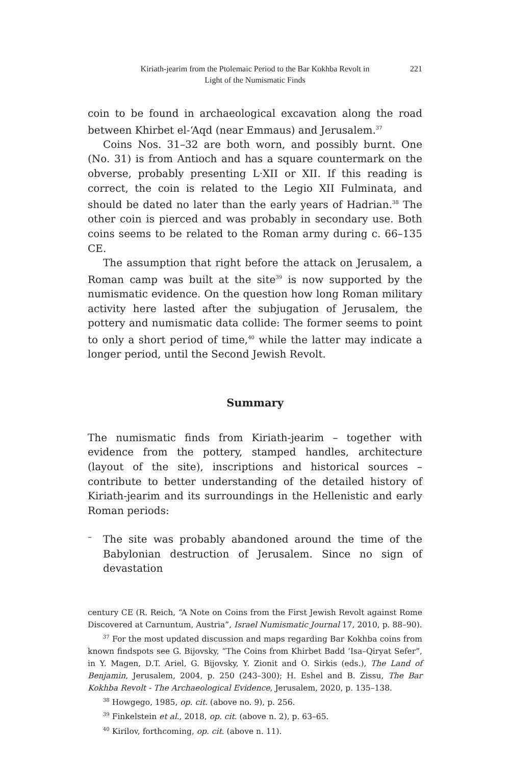Kiriath-jearim from the Ptolemaic Period to the Bar Kokhba Revolt in
Light of the Numismatic Finds
221
coin to be found in archaeological excavation along the road between Khirbet el-‘Aqd (near Emmaus) and Jerusalem.<sup>37</sup>
Coins Nos. 31–32 are both worn, and possibly burnt. One (No. 31) is from Antioch and has a square countermark on the obverse, probably presenting L·XII or XII. If this reading is correct, the coin is related to the Legio XII Fulminata, and should be dated no later than the early years of Hadrian.<sup>38</sup> The other coin is pierced and was probably in secondary use. Both coins seems to be related to the Roman army during c. 66–135 CE.
The assumption that right before the attack on Jerusalem, a Roman camp was built at the site<sup>39</sup> is now supported by the numismatic evidence. On the question how long Roman military activity here lasted after the subjugation of Jerusalem, the pottery and numismatic data collide: The former seems to point to only a short period of time,<sup>40</sup> while the latter may indicate a longer period, until the Second Jewish Revolt.
Summary
The numismatic finds from Kiriath-jearim – together with evidence from the pottery, stamped handles, architecture (layout of the site), inscriptions and historical sources – contribute to better understanding of the detailed history of Kiriath-jearim and its surroundings in the Hellenistic and early Roman periods:
–
The site was probably abandoned around the time of the Babylonian destruction of Jerusalem. Since no sign of devastation
century CE (R. Reich, “A Note on Coins from the First Jewish Revolt against Rome Discovered at Carnuntum, Austria”, Israel Numismatic Journal 17, 2010, p. 88–90).
<sup>37</sup> For the most updated discussion and maps regarding Bar Kokhba coins from known findspots see G. Bijovsky, “The Coins from Khirbet Badd ‘Isa–Qiryat Sefer”, in Y. Magen, D.T. Ariel, G. Bijovsky, Y. Zionit and O. Sirkis (eds.), The Land of Benjamin, Jerusalem, 2004, p. 250 (243–300); H. Eshel and B. Zissu, The Bar Kokhba Revolt - The Archaeological Evidence, Jerusalem, 2020, p. 135–138.
<sup>38</sup> Howgego, 1985, op. cit. (above no. 9), p. 256.
<sup>39</sup> Finkelstein et al., 2018, op. cit. (above n. 2), p. 63–65.
<sup>40</sup> Kirilov, forthcoming, op. cit. (above n. 11).